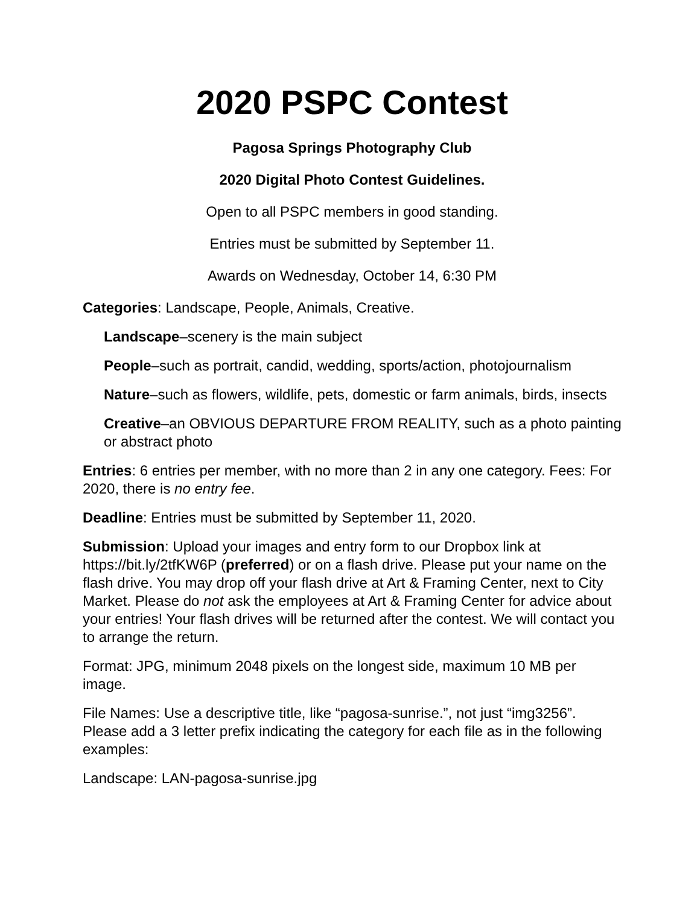2020 PSPC Contest
Pagosa Springs Photography Club
2020 Digital Photo Contest Guidelines.
Open to all PSPC members in good standing.
Entries must be submitted by September 11.
Awards on Wednesday, October 14, 6:30 PM
Categories: Landscape, People, Animals, Creative.
Landscape–scenery is the main subject
People–such as portrait, candid, wedding, sports/action, photojournalism
Nature–such as flowers, wildlife, pets, domestic or farm animals, birds, insects
Creative–an OBVIOUS DEPARTURE FROM REALITY, such as a photo painting or abstract photo
Entries: 6 entries per member, with no more than 2 in any one category. Fees: For 2020, there is no entry fee.
Deadline: Entries must be submitted by September 11, 2020.
Submission: Upload your images and entry form to our Dropbox link at https://bit.ly/2tfKW6P (preferred) or on a flash drive. Please put your name on the flash drive. You may drop off your flash drive at Art & Framing Center, next to City Market. Please do not ask the employees at Art & Framing Center for advice about your entries! Your flash drives will be returned after the contest. We will contact you to arrange the return.
Format: JPG, minimum 2048 pixels on the longest side, maximum 10 MB per image.
File Names: Use a descriptive title, like “pagosa-sunrise.”, not just “img3256”. Please add a 3 letter prefix indicating the category for each file as in the following examples:
Landscape: LAN-pagosa-sunrise.jpg